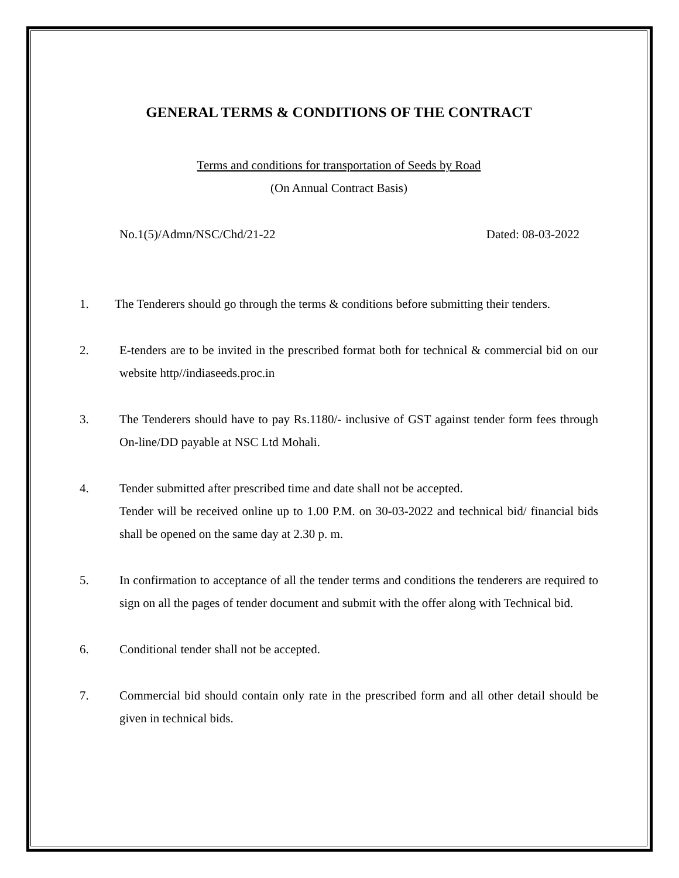GENERAL TERMS & CONDITIONS OF THE CONTRACT
Terms and conditions for transportation of Seeds by Road
(On Annual Contract Basis)
No.1(5)/Admn/NSC/Chd/21-22 Dated: 08-03-2022
1. The Tenderers should go through the terms & conditions before submitting their tenders.
2. E-tenders are to be invited in the prescribed format both for technical & commercial bid on our website http//indiaseeds.proc.in
3. The Tenderers should have to pay Rs.1180/- inclusive of GST against tender form fees through On-line/DD payable at NSC Ltd Mohali.
4. Tender submitted after prescribed time and date shall not be accepted.
Tender will be received online up to 1.00 P.M. on 30-03-2022 and technical bid/ financial bids shall be opened on the same day at 2.30 p. m.
5. In confirmation to acceptance of all the tender terms and conditions the tenderers are required to sign on all the pages of tender document and submit with the offer along with Technical bid.
6. Conditional tender shall not be accepted.
7. Commercial bid should contain only rate in the prescribed form and all other detail should be given in technical bids.